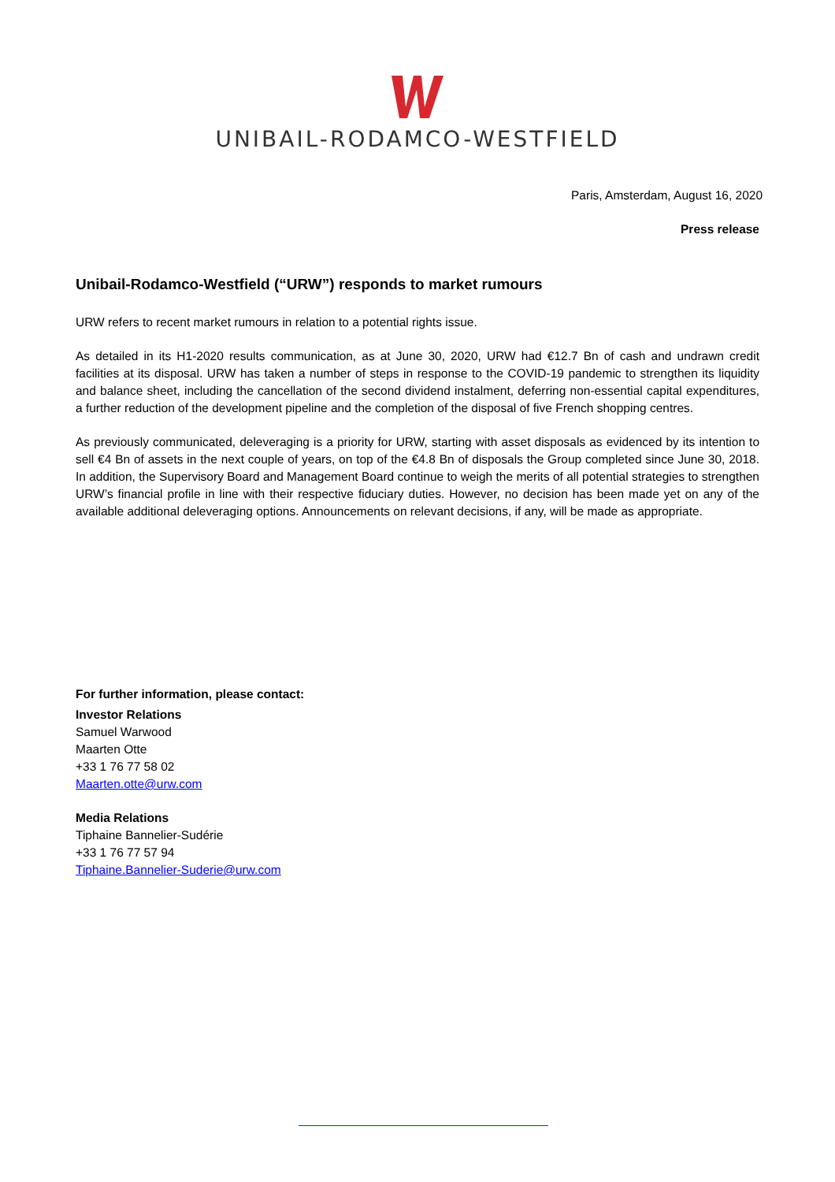UNIBAIL-RODAMCO-WESTFIELD
Paris, Amsterdam, August 16, 2020
Press release
Unibail-Rodamco-Westfield (“URW”) responds to market rumours
URW refers to recent market rumours in relation to a potential rights issue.
As detailed in its H1-2020 results communication, as at June 30, 2020, URW had €12.7 Bn of cash and undrawn credit facilities at its disposal. URW has taken a number of steps in response to the COVID-19 pandemic to strengthen its liquidity and balance sheet, including the cancellation of the second dividend instalment, deferring non-essential capital expenditures, a further reduction of the development pipeline and the completion of the disposal of five French shopping centres.
As previously communicated, deleveraging is a priority for URW, starting with asset disposals as evidenced by its intention to sell €4 Bn of assets in the next couple of years, on top of the €4.8 Bn of disposals the Group completed since June 30, 2018. In addition, the Supervisory Board and Management Board continue to weigh the merits of all potential strategies to strengthen URW’s financial profile in line with their respective fiduciary duties. However, no decision has been made yet on any of the available additional deleveraging options. Announcements on relevant decisions, if any, will be made as appropriate.
For further information, please contact:
Investor Relations
Samuel Warwood
Maarten Otte
+33 1 76 77 58 02
Maarten.otte@urw.com
Media Relations
Tiphaine Bannelier-Sudérie
+33 1 76 77 57 94
Tiphaine.Bannelier-Suderie@urw.com